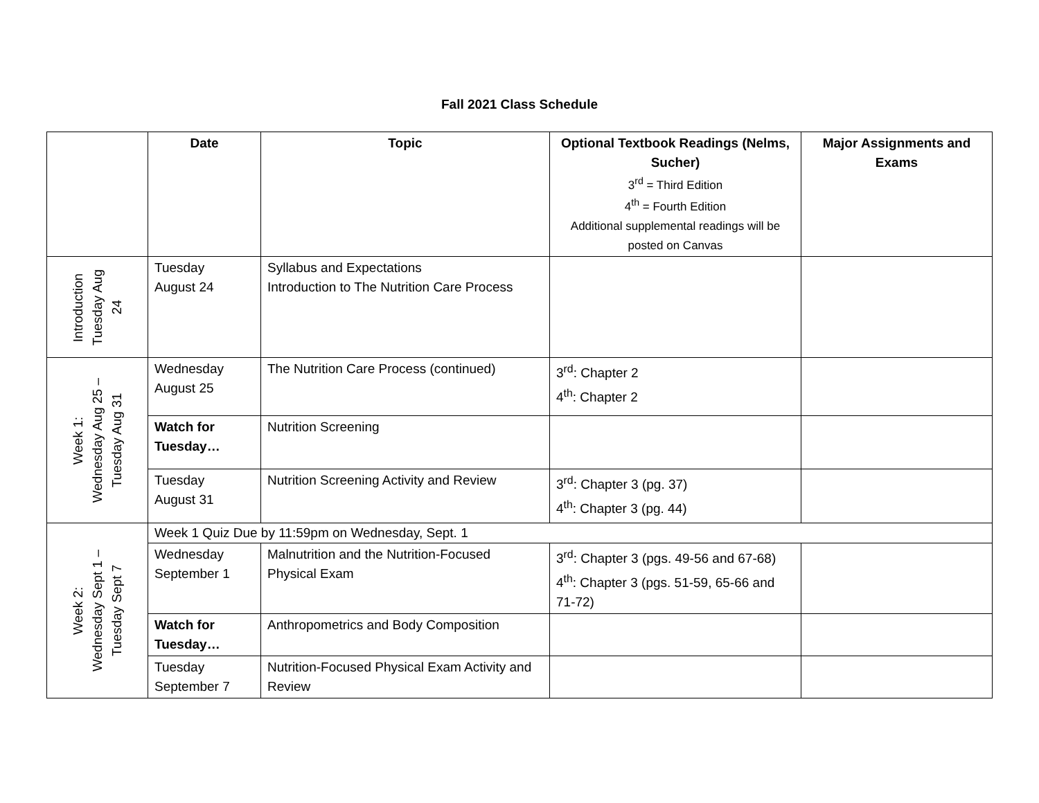Fall 2021 Class Schedule
| | Date | Topic | Optional Textbook Readings (Nelms, Sucher) 3<sup>rd</sup> = Third Edition 4<sup>th</sup> = Fourth Edition Additional supplemental readings will be posted on Canvas | Major Assignments and Exams |
| --- | --- | --- | --- | --- |
| Introduction Tuesday Aug 24 | Tuesday August 24 | Syllabus and Expectations Introduction to The Nutrition Care Process | | |
| Week 1: Wednesday Aug 25 – Tuesday Aug 31 | Wednesday August 25 | The Nutrition Care Process (continued) | 3<sup>rd</sup>: Chapter 2 4<sup>th</sup>: Chapter 2 | |
| | Watch for Tuesday… | Nutrition Screening | | |
| | Tuesday August 31 | Nutrition Screening Activity and Review | 3<sup>rd</sup>: Chapter 3 (pg. 37) 4<sup>th</sup>: Chapter 3 (pg. 44) | |
| Week 2: Wednesday Sept 1 – Tuesday Sept 7 | Week 1 Quiz Due by 11:59pm on Wednesday, Sept. 1 | | | |
| | Wednesday September 1 | Malnutrition and the Nutrition-Focused Physical Exam | 3<sup>rd</sup>: Chapter 3 (pgs. 49-56 and 67-68) 4<sup>th</sup>: Chapter 3 (pgs. 51-59, 65-66 and 71-72) | |
| | Watch for Tuesday… | Anthropometrics and Body Composition | | |
| | Tuesday September 7 | Nutrition-Focused Physical Exam Activity and Review | | |